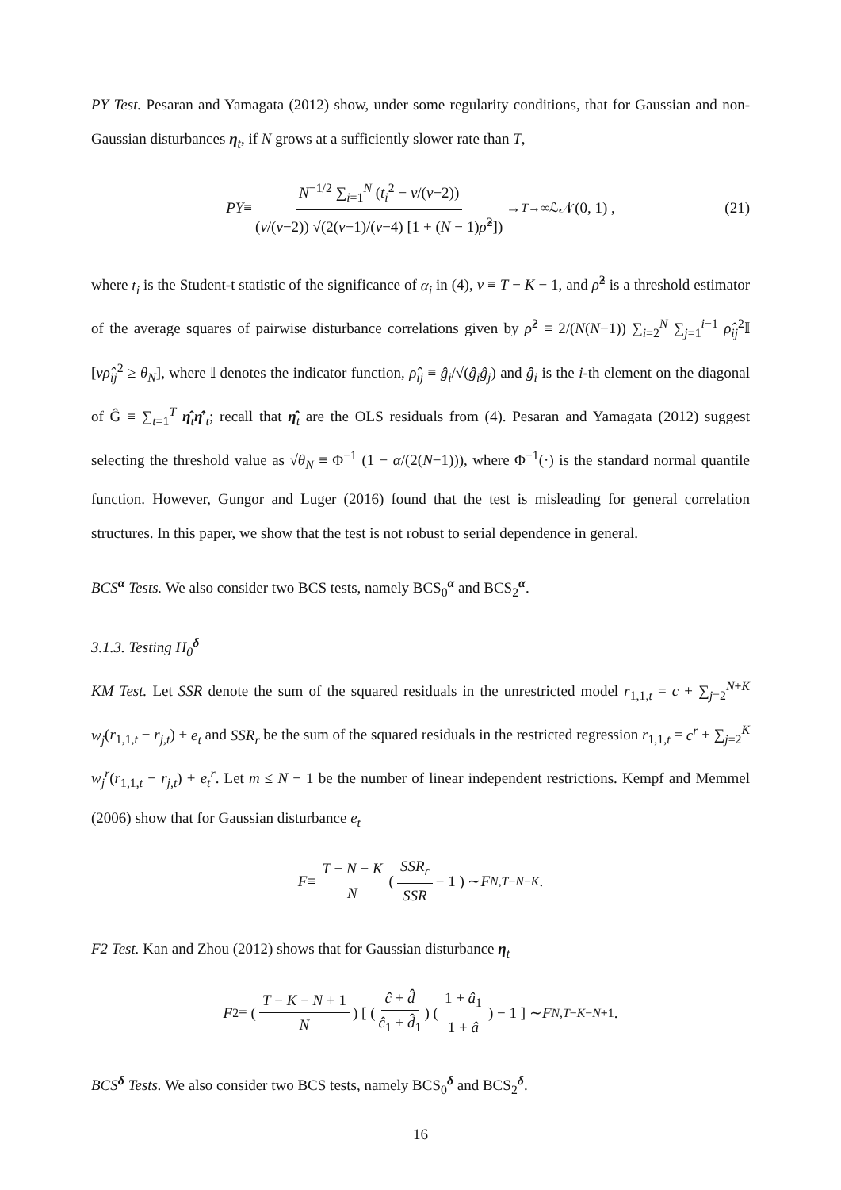PY Test. Pesaran and Yamagata (2012) show, under some regularity conditions, that for Gaussian and non-Gaussian disturbances η<sub>t</sub>, if N grows at a sufficiently slower rate than T,
PY ≡ N<sup>−1/2</sup> ∑<sub>i=1</sub><sup>N</sup> (t<sub>i</sub><sup>2</sup> − v/(v−2)) (v/(v−2)) √(2(v−1)/(v−4) [1 + (N − 1)ρ̂<sup>2</sup>]) →<sub>T→∞</sub><sup>ℒ</sup> 𝒩(0, 1) , (21)
where t<sub>i</sub> is the Student-t statistic of the significance of α<sub>i</sub> in (4), v ≡ T − K − 1, and ρ̂<sup>2</sup> is a threshold estimator of the average squares of pairwise disturbance correlations given by ρ̂<sup>2</sup> ≡ 2/(N(N−1)) ∑<sub>i=2</sub><sup>N</sup> ∑<sub>j=1</sub><sup>i−1</sup> ρ̂<sub>ij</sub><sup>2</sup>𝕀 [vρ̂<sub>ij</sub><sup>2</sup> ≥ θ<sub>N</sub>], where 𝕀 denotes the indicator function, ρ̂<sub>ij</sub> ≡ ĝ<sub>i</sub>/√(ĝ<sub>i</sub>ĝ<sub>j</sub>) and ĝ<sub>i</sub> is the i-th element on the diagonal of Ĝ ≡ ∑<sub>t=1</sub><sup>T</sup> η̂<sub>t</sub>η̂′<sub>t</sub>; recall that η̂<sub>t</sub> are the OLS residuals from (4). Pesaran and Yamagata (2012) suggest selecting the threshold value as √θ<sub>N</sub> ≡ Φ<sup>−1</sup> (1 − α/(2(N−1))), where Φ<sup>−1</sup>(·) is the standard normal quantile function. However, Gungor and Luger (2016) found that the test is misleading for general correlation structures. In this paper, we show that the test is not robust to serial dependence in general.
BCS<sup>α</sup> Tests. We also consider two BCS tests, namely BCS<sub>0</sub><sup>α</sup> and BCS<sub>2</sub><sup>α</sup>.
3.1.3. Testing H<sub>0</sub><sup>δ</sup>
KM Test. Let SSR denote the sum of the squared residuals in the unrestricted model r<sub>1,1,t</sub> = c + ∑<sub>j=2</sub><sup>N+K</sup> w<sub>j</sub>(r<sub>1,1,t</sub> − r<sub>j,t</sub>) + e<sub>t</sub> and SSR<sub>r</sub> be the sum of the squared residuals in the restricted regression r<sub>1,1,t</sub> = c<sup>r</sup> + ∑<sub>j=2</sub><sup>K</sup> w<sub>j</sub><sup>r</sup>(r<sub>1,1,t</sub> − r<sub>j,t</sub>) + e<sub>t</sub><sup>r</sup>. Let m ≤ N − 1 be the number of linear independent restrictions. Kempf and Memmel (2006) show that for Gaussian disturbance e<sub>t</sub>
F ≡ T − N − K N ( SSR<sub>r</sub> SSR − 1 ) ∼ F<sub>N,T−N−K</sub> .
F2 Test. Kan and Zhou (2012) shows that for Gaussian disturbance η<sub>t</sub>
F<sub>2</sub> ≡ ( T − K − N + 1 N ) [ ( ĉ + d̂ ĉ<sub>1</sub> + d̂<sub>1</sub> ) ( 1 + â<sub>1</sub> 1 + â ) − 1 ] ∼ F<sub>N,T−K−N+1</sub>.
BCS<sup>δ</sup> Tests. We also consider two BCS tests, namely BCS<sub>0</sub><sup>δ</sup> and BCS<sub>2</sub><sup>δ</sup>.
16